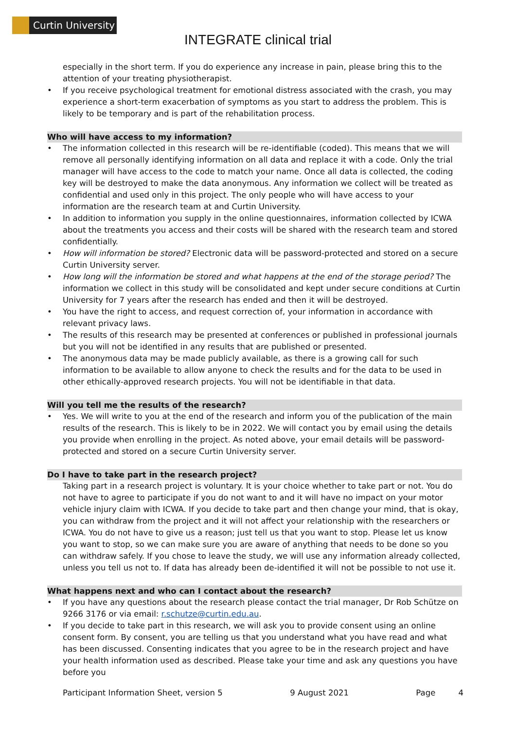Curtin University
INTEGRATE clinical trial
especially in the short term. If you do experience any increase in pain, please bring this to the attention of your treating physiotherapist.
If you receive psychological treatment for emotional distress associated with the crash, you may experience a short-term exacerbation of symptoms as you start to address the problem. This is likely to be temporary and is part of the rehabilitation process.
Who will have access to my information?
The information collected in this research will be re-identifiable (coded). This means that we will remove all personally identifying information on all data and replace it with a code. Only the trial manager will have access to the code to match your name. Once all data is collected, the coding key will be destroyed to make the data anonymous. Any information we collect will be treated as confidential and used only in this project. The only people who will have access to your information are the research team at and Curtin University.
In addition to information you supply in the online questionnaires, information collected by ICWA about the treatments you access and their costs will be shared with the research team and stored confidentially.
How will information be stored? Electronic data will be password-protected and stored on a secure Curtin University server.
How long will the information be stored and what happens at the end of the storage period? The information we collect in this study will be consolidated and kept under secure conditions at Curtin University for 7 years after the research has ended and then it will be destroyed.
You have the right to access, and request correction of, your information in accordance with relevant privacy laws.
The results of this research may be presented at conferences or published in professional journals but you will not be identified in any results that are published or presented.
The anonymous data may be made publicly available, as there is a growing call for such information to be available to allow anyone to check the results and for the data to be used in other ethically-approved research projects. You will not be identifiable in that data.
Will you tell me the results of the research?
Yes. We will write to you at the end of the research and inform you of the publication of the main results of the research. This is likely to be in 2022. We will contact you by email using the details you provide when enrolling in the project. As noted above, your email details will be password-protected and stored on a secure Curtin University server.
Do I have to take part in the research project?
Taking part in a research project is voluntary. It is your choice whether to take part or not. You do not have to agree to participate if you do not want to and it will have no impact on your motor vehicle injury claim with ICWA. If you decide to take part and then change your mind, that is okay, you can withdraw from the project and it will not affect your relationship with the researchers or ICWA. You do not have to give us a reason; just tell us that you want to stop. Please let us know you want to stop, so we can make sure you are aware of anything that needs to be done so you can withdraw safely. If you chose to leave the study, we will use any information already collected, unless you tell us not to. If data has already been de-identified it will not be possible to not use it.
What happens next and who can I contact about the research?
If you have any questions about the research please contact the trial manager, Dr Rob Schütze on 9266 3176 or via email: r.schutze@curtin.edu.au.
If you decide to take part in this research, we will ask you to provide consent using an online consent form. By consent, you are telling us that you understand what you have read and what has been discussed. Consenting indicates that you agree to be in the research project and have your health information used as described. Please take your time and ask any questions you have before you
Participant Information Sheet, version 5 9 August 2021 Page 4